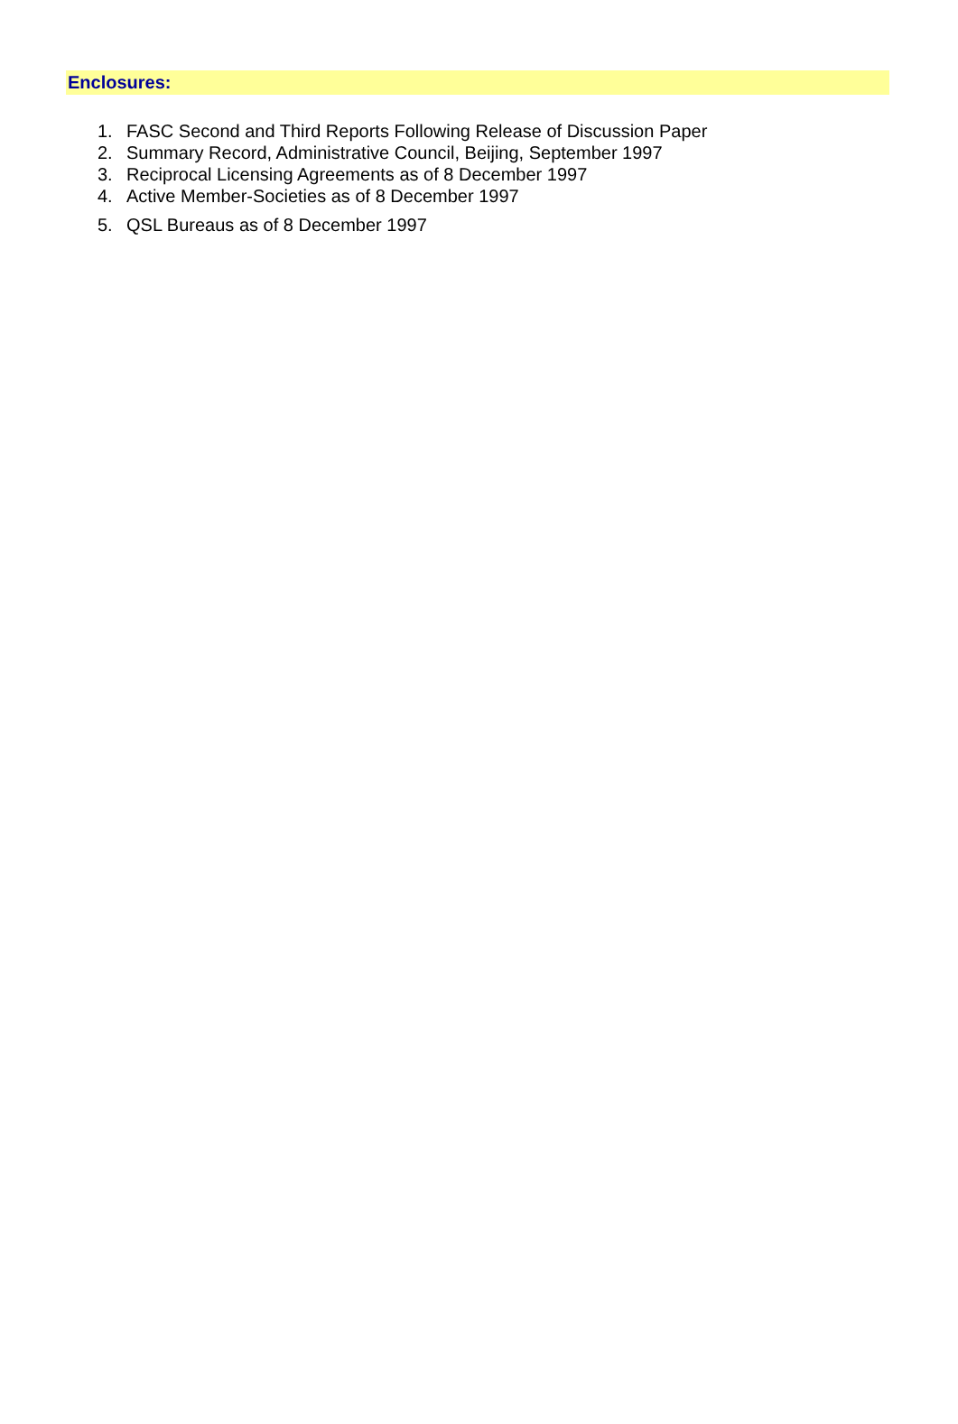Enclosures:
1. FASC Second and Third Reports Following Release of Discussion Paper
2. Summary Record, Administrative Council, Beijing, September 1997
3. Reciprocal Licensing Agreements as of 8 December 1997
4. Active Member-Societies as of 8 December 1997
5. QSL Bureaus as of 8 December 1997